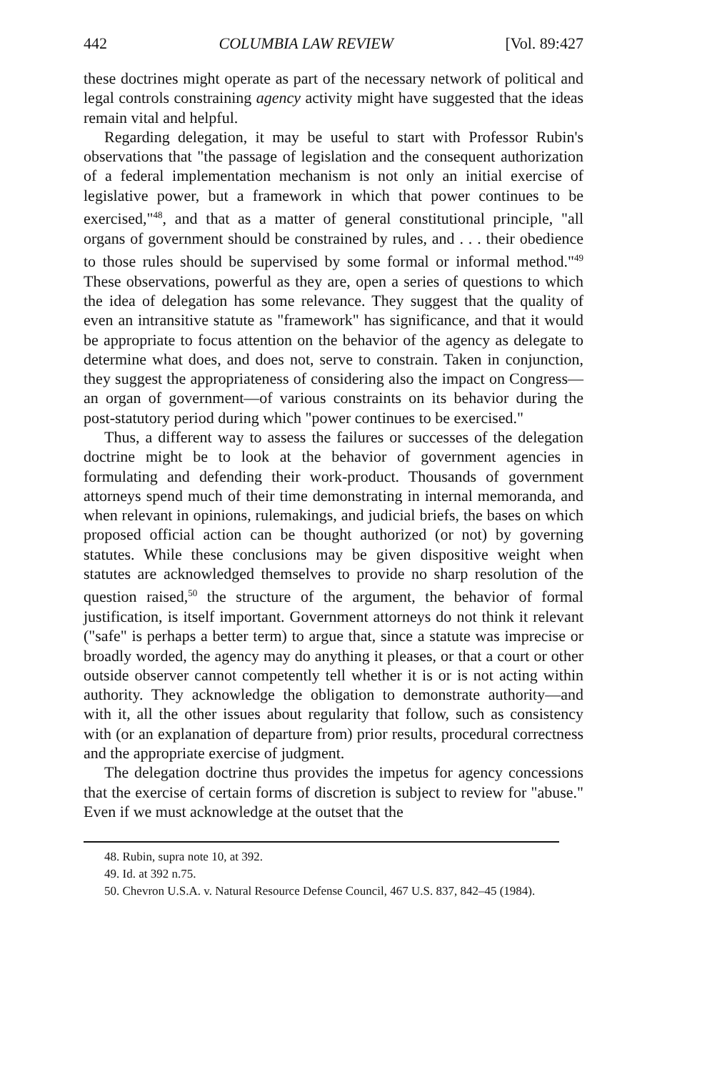442 COLUMBIA LAW REVIEW [Vol. 89:427
these doctrines might operate as part of the necessary network of political and legal controls constraining agency activity might have suggested that the ideas remain vital and helpful.
Regarding delegation, it may be useful to start with Professor Rubin's observations that "the passage of legislation and the consequent authorization of a federal implementation mechanism is not only an initial exercise of legislative power, but a framework in which that power continues to be exercised,"<sup>48</sup>, and that as a matter of general constitutional principle, "all organs of government should be constrained by rules, and . . . their obedience to those rules should be supervised by some formal or informal method."<sup>49</sup> These observations, powerful as they are, open a series of questions to which the idea of delegation has some relevance. They suggest that the quality of even an intransitive statute as "framework" has significance, and that it would be appropriate to focus attention on the behavior of the agency as delegate to determine what does, and does not, serve to constrain. Taken in conjunction, they suggest the appropriateness of considering also the impact on Congress—an organ of government—of various constraints on its behavior during the post-statutory period during which "power continues to be exercised."
Thus, a different way to assess the failures or successes of the delegation doctrine might be to look at the behavior of government agencies in formulating and defending their work-product. Thousands of government attorneys spend much of their time demonstrating in internal memoranda, and when relevant in opinions, rulemakings, and judicial briefs, the bases on which proposed official action can be thought authorized (or not) by governing statutes. While these conclusions may be given dispositive weight when statutes are acknowledged themselves to provide no sharp resolution of the question raised,<sup>50</sup> the structure of the argument, the behavior of formal justification, is itself important. Government attorneys do not think it relevant ("safe" is perhaps a better term) to argue that, since a statute was imprecise or broadly worded, the agency may do anything it pleases, or that a court or other outside observer cannot competently tell whether it is or is not acting within authority. They acknowledge the obligation to demonstrate authority—and with it, all the other issues about regularity that follow, such as consistency with (or an explanation of departure from) prior results, procedural correctness and the appropriate exercise of judgment.
The delegation doctrine thus provides the impetus for agency concessions that the exercise of certain forms of discretion is subject to review for "abuse." Even if we must acknowledge at the outset that the
48. Rubin, supra note 10, at 392.
49. Id. at 392 n.75.
50. Chevron U.S.A. v. Natural Resource Defense Council, 467 U.S. 837, 842–45 (1984).